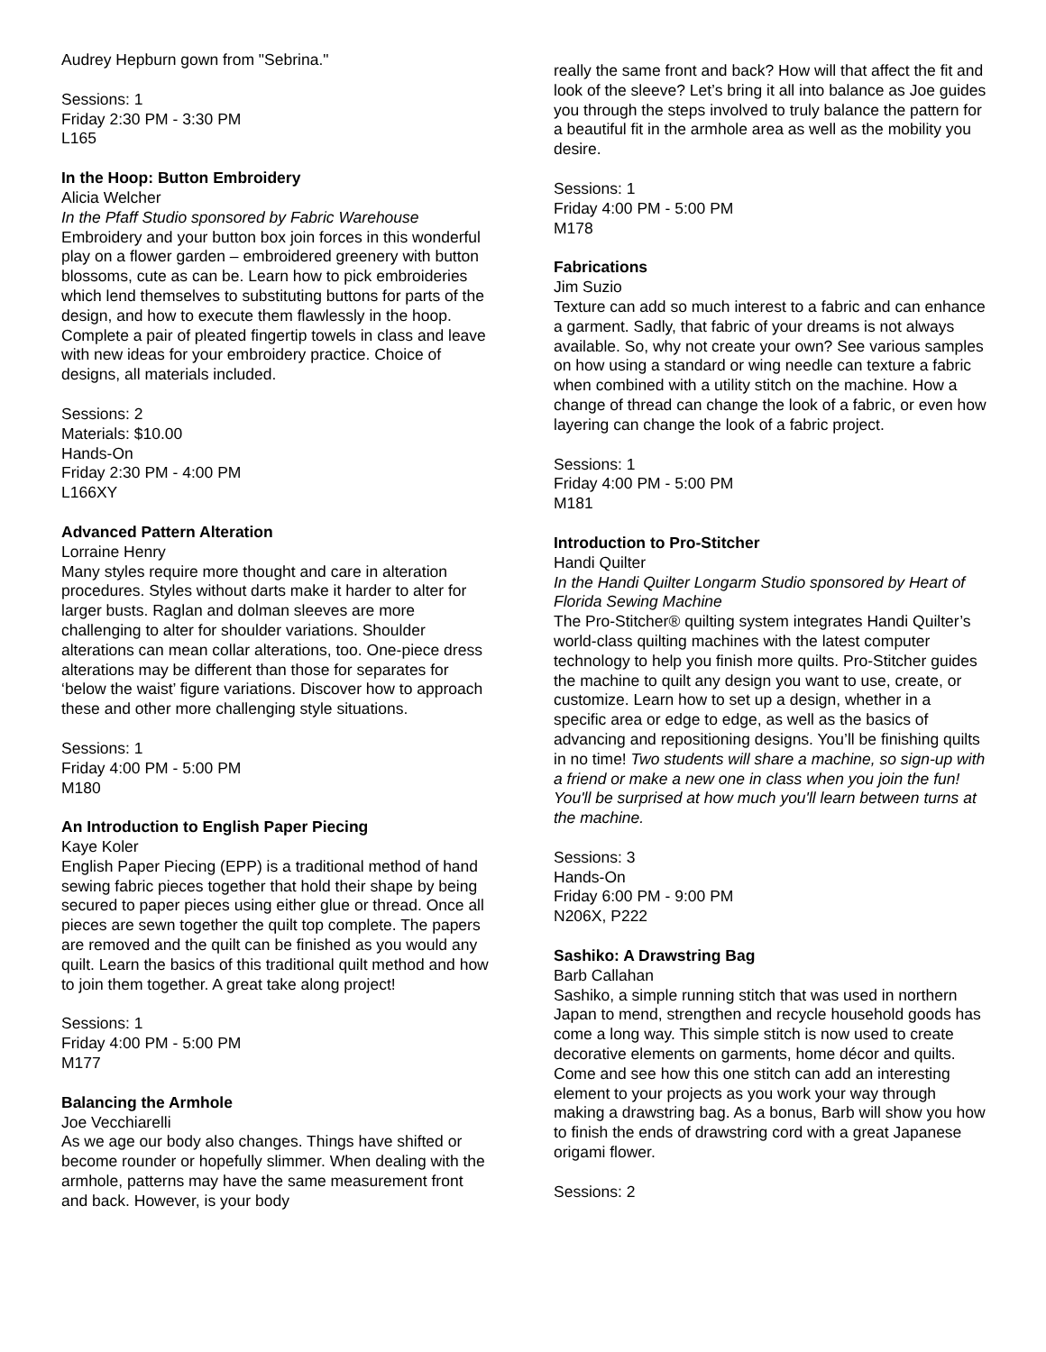Audrey Hepburn gown from "Sebrina."
Sessions: 1
Friday 2:30 PM - 3:30 PM
L165
In the Hoop: Button Embroidery
Alicia Welcher
In the Pfaff Studio sponsored by Fabric Warehouse
Embroidery and your button box join forces in this wonderful play on a flower garden – embroidered greenery with button blossoms, cute as can be. Learn how to pick embroideries which lend themselves to substituting buttons for parts of the design, and how to execute them flawlessly in the hoop. Complete a pair of pleated fingertip towels in class and leave with new ideas for your embroidery practice. Choice of designs, all materials included.
Sessions: 2
Materials: $10.00
Hands-On
Friday 2:30 PM - 4:00 PM
L166XY
Advanced Pattern Alteration
Lorraine Henry
Many styles require more thought and care in alteration procedures. Styles without darts make it harder to alter for larger busts. Raglan and dolman sleeves are more challenging to alter for shoulder variations. Shoulder alterations can mean collar alterations, too. One-piece dress alterations may be different than those for separates for ‘below the waist’ figure variations. Discover how to approach these and other more challenging style situations.
Sessions: 1
Friday 4:00 PM - 5:00 PM
M180
An Introduction to English Paper Piecing
Kaye Koler
English Paper Piecing (EPP) is a traditional method of hand sewing fabric pieces together that hold their shape by being secured to paper pieces using either glue or thread. Once all pieces are sewn together the quilt top complete. The papers are removed and the quilt can be finished as you would any quilt. Learn the basics of this traditional quilt method and how to join them together. A great take along project!
Sessions: 1
Friday 4:00 PM - 5:00 PM
M177
Balancing the Armhole
Joe Vecchiarelli
As we age our body also changes. Things have shifted or become rounder or hopefully slimmer. When dealing with the armhole, patterns may have the same measurement front and back. However, is your body
really the same front and back? How will that affect the fit and look of the sleeve? Let’s bring it all into balance as Joe guides you through the steps involved to truly balance the pattern for a beautiful fit in the armhole area as well as the mobility you desire.
Sessions: 1
Friday 4:00 PM - 5:00 PM
M178
Fabrications
Jim Suzio
Texture can add so much interest to a fabric and can enhance a garment. Sadly, that fabric of your dreams is not always available. So, why not create your own? See various samples on how using a standard or wing needle can texture a fabric when combined with a utility stitch on the machine. How a change of thread can change the look of a fabric, or even how layering can change the look of a fabric project.
Sessions: 1
Friday 4:00 PM - 5:00 PM
M181
Introduction to Pro-Stitcher
Handi Quilter
In the Handi Quilter Longarm Studio sponsored by Heart of Florida Sewing Machine
The Pro-Stitcher® quilting system integrates Handi Quilter’s world-class quilting machines with the latest computer technology to help you finish more quilts. Pro-Stitcher guides the machine to quilt any design you want to use, create, or customize. Learn how to set up a design, whether in a specific area or edge to edge, as well as the basics of advancing and repositioning designs. You’ll be finishing quilts in no time! Two students will share a machine, so sign-up with a friend or make a new one in class when you join the fun! You'll be surprised at how much you'll learn between turns at the machine.
Sessions: 3
Hands-On
Friday 6:00 PM - 9:00 PM
N206X, P222
Sashiko: A Drawstring Bag
Barb Callahan
Sashiko, a simple running stitch that was used in northern Japan to mend, strengthen and recycle household goods has come a long way. This simple stitch is now used to create decorative elements on garments, home décor and quilts. Come and see how this one stitch can add an interesting element to your projects as you work your way through making a drawstring bag. As a bonus, Barb will show you how to finish the ends of drawstring cord with a great Japanese origami flower.
Sessions: 2